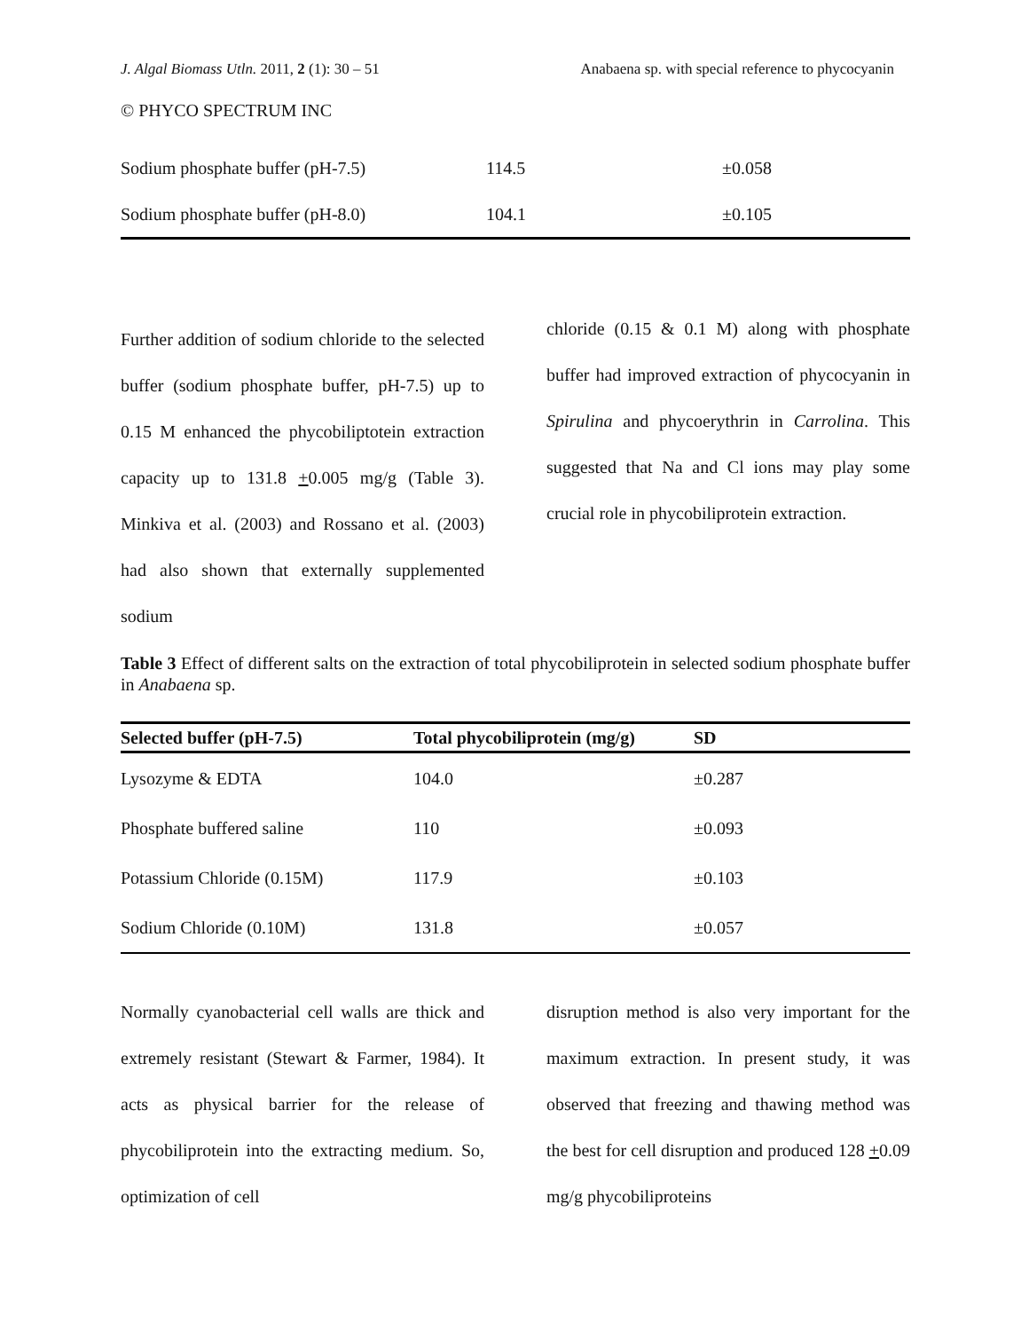J. Algal Biomass Utln. 2011, 2 (1): 30 – 51 Anabaena sp. with special reference to phycocyanin
© PHYCO SPECTRUM INC
| Sodium phosphate buffer (pH-7.5) | 114.5 | ±0.058 |
| Sodium phosphate buffer (pH-8.0) | 104.1 | ±0.105 |
Further addition of sodium chloride to the selected buffer (sodium phosphate buffer, pH-7.5) up to 0.15 M enhanced the phycobiliptotein extraction capacity up to 131.8 +0.005 mg/g (Table 3). Minkiva et al. (2003) and Rossano et al. (2003) had also shown that externally supplemented sodium
chloride (0.15 & 0.1 M) along with phosphate buffer had improved extraction of phycocyanin in Spirulina and phycoerythrin in Carrolina. This suggested that Na and Cl ions may play some crucial role in phycobiliprotein extraction.
Table 3 Effect of different salts on the extraction of total phycobiliprotein in selected sodium phosphate buffer in Anabaena sp.
| Selected buffer (pH-7.5) | Total phycobiliprotein (mg/g) | SD |
| --- | --- | --- |
| Lysozyme & EDTA | 104.0 | ±0.287 |
| Phosphate buffered saline | 110 | ±0.093 |
| Potassium Chloride (0.15M) | 117.9 | ±0.103 |
| Sodium Chloride (0.10M) | 131.8 | ±0.057 |
Normally cyanobacterial cell walls are thick and extremely resistant (Stewart & Farmer, 1984). It acts as physical barrier for the release of phycobiliprotein into the extracting medium. So, optimization of cell
disruption method is also very important for the maximum extraction. In present study, it was observed that freezing and thawing method was the best for cell disruption and produced 128 +0.09 mg/g phycobiliproteins